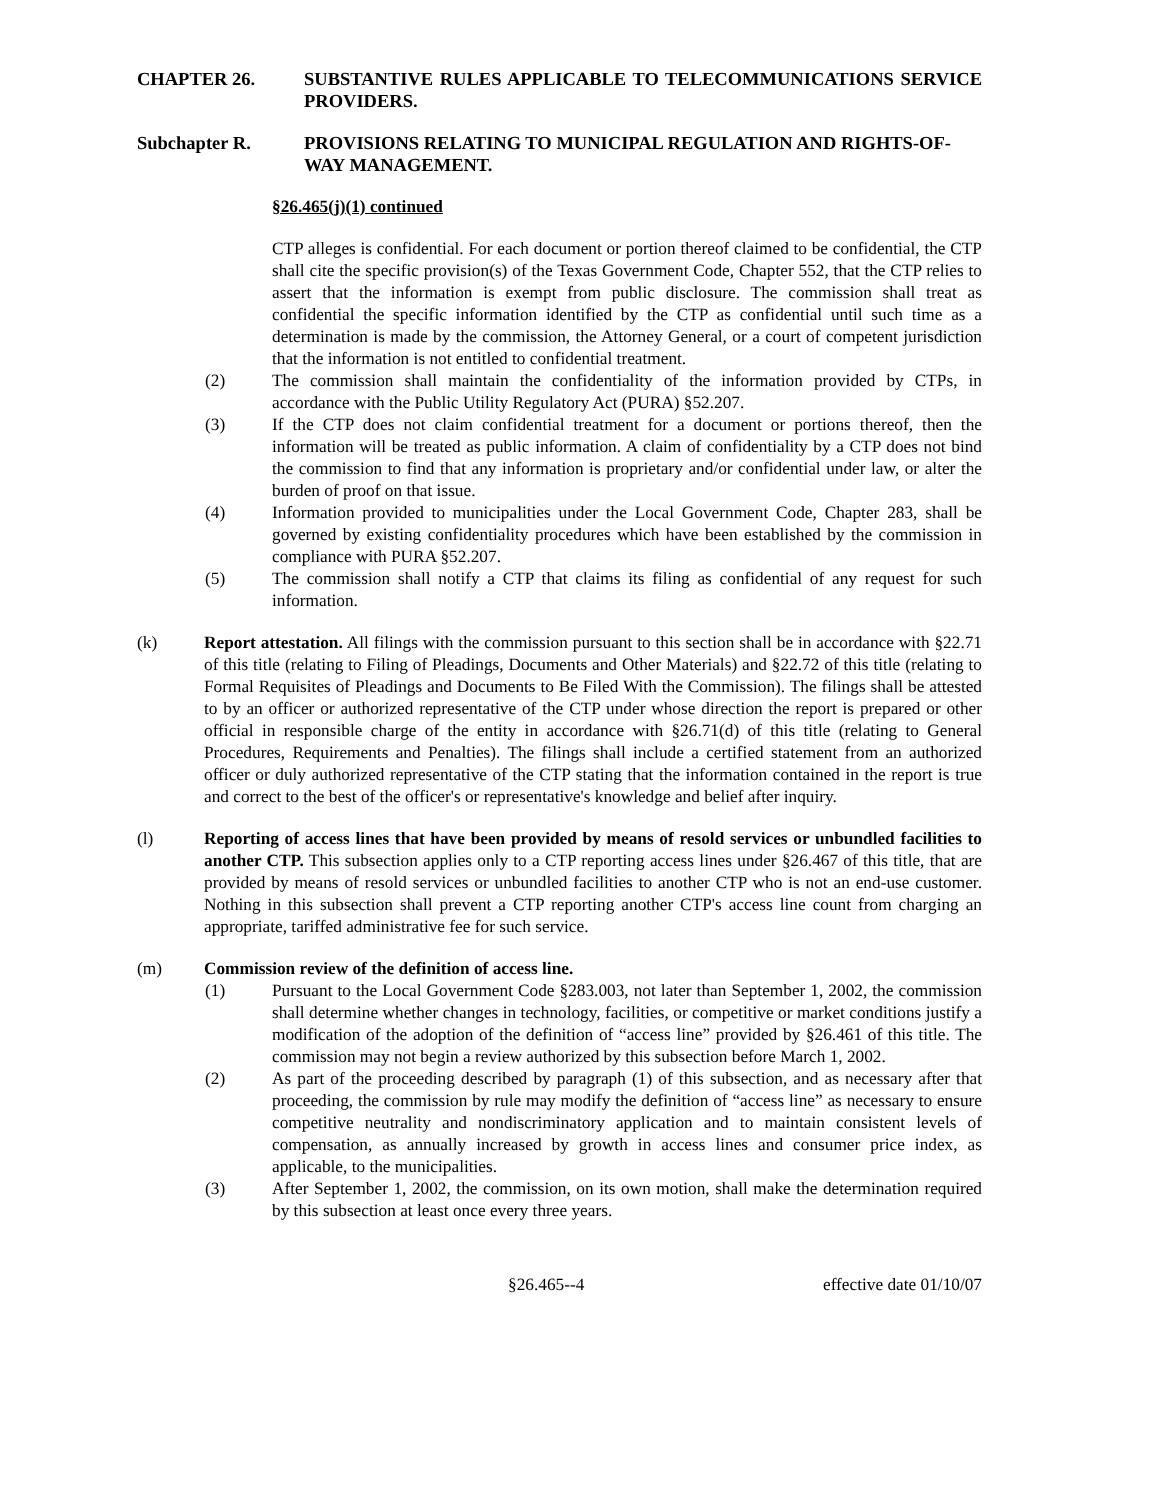CHAPTER 26. SUBSTANTIVE RULES APPLICABLE TO TELECOMMUNICATIONS SERVICE PROVIDERS.
Subchapter R. PROVISIONS RELATING TO MUNICIPAL REGULATION AND RIGHTS-OF-WAY MANAGEMENT.
§26.465(j)(1) continued
CTP alleges is confidential. For each document or portion thereof claimed to be confidential, the CTP shall cite the specific provision(s) of the Texas Government Code, Chapter 552, that the CTP relies to assert that the information is exempt from public disclosure. The commission shall treat as confidential the specific information identified by the CTP as confidential until such time as a determination is made by the commission, the Attorney General, or a court of competent jurisdiction that the information is not entitled to confidential treatment.
(2) The commission shall maintain the confidentiality of the information provided by CTPs, in accordance with the Public Utility Regulatory Act (PURA) §52.207.
(3) If the CTP does not claim confidential treatment for a document or portions thereof, then the information will be treated as public information. A claim of confidentiality by a CTP does not bind the commission to find that any information is proprietary and/or confidential under law, or alter the burden of proof on that issue.
(4) Information provided to municipalities under the Local Government Code, Chapter 283, shall be governed by existing confidentiality procedures which have been established by the commission in compliance with PURA §52.207.
(5) The commission shall notify a CTP that claims its filing as confidential of any request for such information.
(k) Report attestation. All filings with the commission pursuant to this section shall be in accordance with §22.71 of this title (relating to Filing of Pleadings, Documents and Other Materials) and §22.72 of this title (relating to Formal Requisites of Pleadings and Documents to Be Filed With the Commission). The filings shall be attested to by an officer or authorized representative of the CTP under whose direction the report is prepared or other official in responsible charge of the entity in accordance with §26.71(d) of this title (relating to General Procedures, Requirements and Penalties). The filings shall include a certified statement from an authorized officer or duly authorized representative of the CTP stating that the information contained in the report is true and correct to the best of the officer's or representative's knowledge and belief after inquiry.
(l) Reporting of access lines that have been provided by means of resold services or unbundled facilities to another CTP. This subsection applies only to a CTP reporting access lines under §26.467 of this title, that are provided by means of resold services or unbundled facilities to another CTP who is not an end-use customer. Nothing in this subsection shall prevent a CTP reporting another CTP's access line count from charging an appropriate, tariffed administrative fee for such service.
(m) Commission review of the definition of access line.
(1) Pursuant to the Local Government Code §283.003, not later than September 1, 2002, the commission shall determine whether changes in technology, facilities, or competitive or market conditions justify a modification of the adoption of the definition of “access line” provided by §26.461 of this title. The commission may not begin a review authorized by this subsection before March 1, 2002.
(2) As part of the proceeding described by paragraph (1) of this subsection, and as necessary after that proceeding, the commission by rule may modify the definition of “access line” as necessary to ensure competitive neutrality and nondiscriminatory application and to maintain consistent levels of compensation, as annually increased by growth in access lines and consumer price index, as applicable, to the municipalities.
(3) After September 1, 2002, the commission, on its own motion, shall make the determination required by this subsection at least once every three years.
§26.465--4 effective date 01/10/07